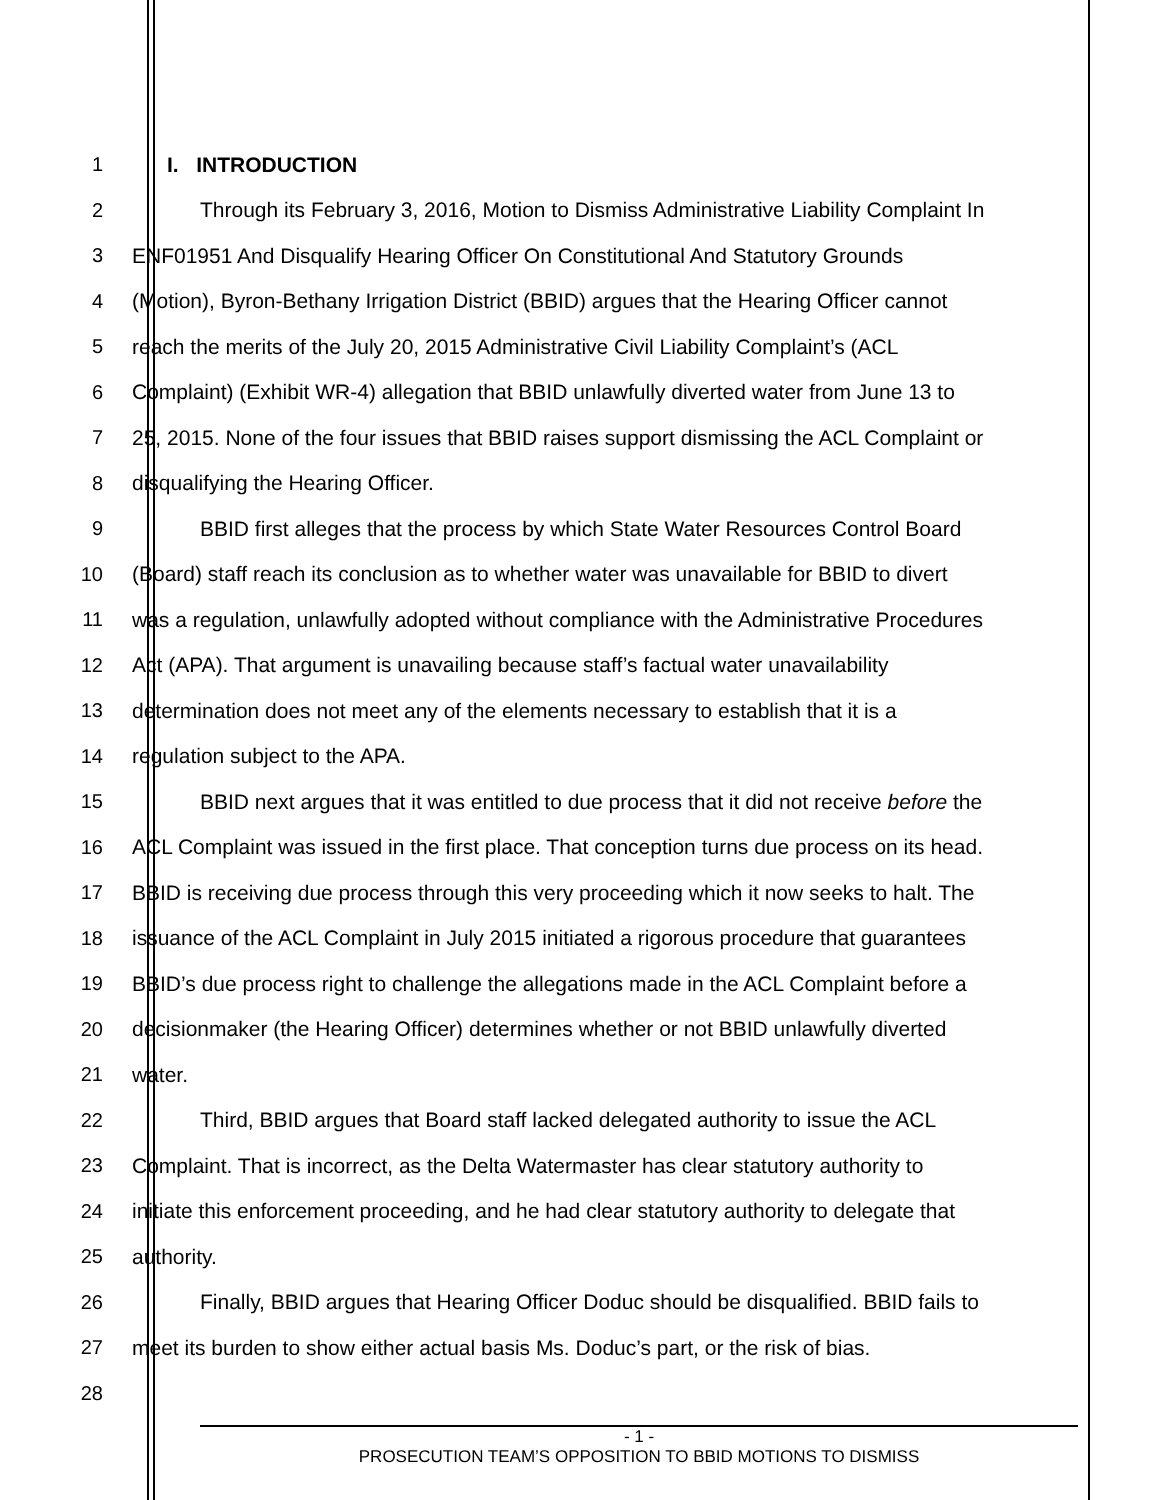1 I. INTRODUCTION
2 Through its February 3, 2016, Motion to Dismiss Administrative Liability Complaint In
3 ENF01951 And Disqualify Hearing Officer On Constitutional And Statutory Grounds
4 (Motion), Byron-Bethany Irrigation District (BBID) argues that the Hearing Officer cannot
5 reach the merits of the July 20, 2015 Administrative Civil Liability Complaint’s (ACL
6 Complaint) (Exhibit WR-4) allegation that BBID unlawfully diverted water from June 13 to
7 25, 2015. None of the four issues that BBID raises support dismissing the ACL Complaint or
8 disqualifying the Hearing Officer.
9 BBID first alleges that the process by which State Water Resources Control Board
10 (Board) staff reach its conclusion as to whether water was unavailable for BBID to divert
11 was a regulation, unlawfully adopted without compliance with the Administrative Procedures
12 Act (APA). That argument is unavailing because staff’s factual water unavailability
13 determination does not meet any of the elements necessary to establish that it is a
14 regulation subject to the APA.
15 BBID next argues that it was entitled to due process that it did not receive before the
16 ACL Complaint was issued in the first place. That conception turns due process on its head.
17 BBID is receiving due process through this very proceeding which it now seeks to halt. The
18 issuance of the ACL Complaint in July 2015 initiated a rigorous procedure that guarantees
19 BBID’s due process right to challenge the allegations made in the ACL Complaint before a
20 decisionmaker (the Hearing Officer) determines whether or not BBID unlawfully diverted
21 water.
22 Third, BBID argues that Board staff lacked delegated authority to issue the ACL
23 Complaint. That is incorrect, as the Delta Watermaster has clear statutory authority to
24 initiate this enforcement proceeding, and he had clear statutory authority to delegate that
25 authority.
26 Finally, BBID argues that Hearing Officer Doduc should be disqualified. BBID fails to
27 meet its burden to show either actual basis Ms. Doduc’s part, or the risk of bias.
28
- 1 -
PROSECUTION TEAM’S OPPOSITION TO BBID MOTIONS TO DISMISS